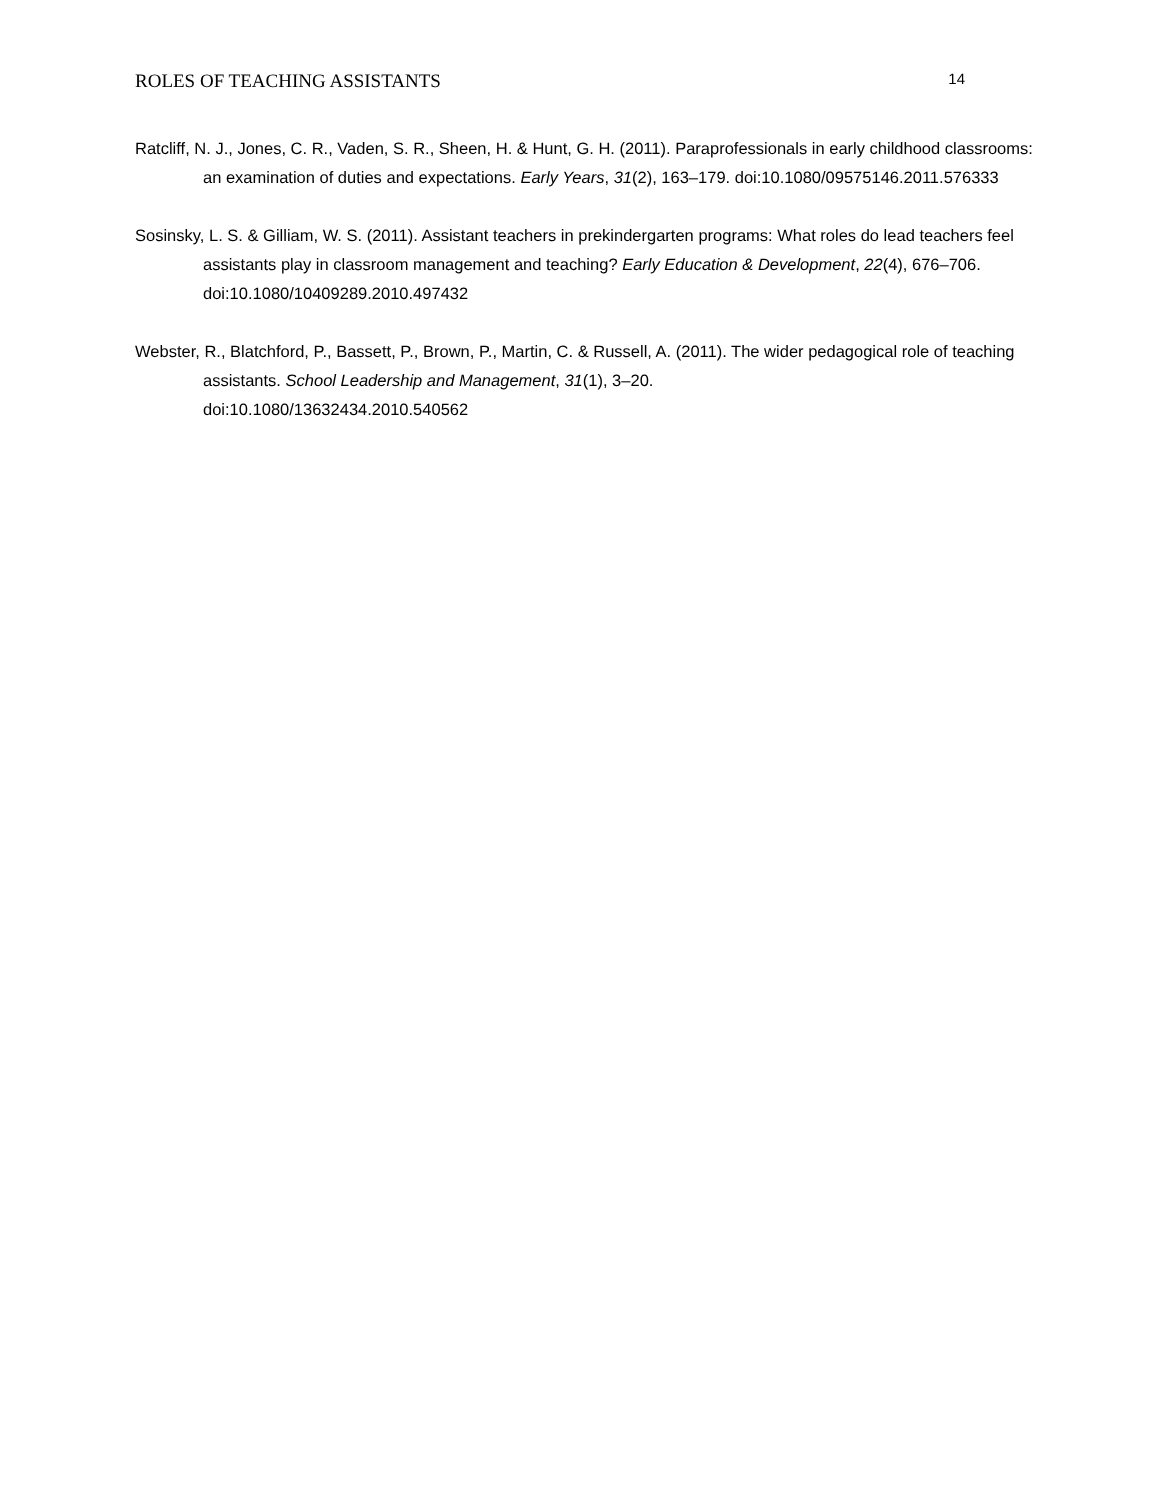ROLES OF TEACHING ASSISTANTS 14
Ratcliff, N. J., Jones, C. R., Vaden, S. R., Sheen, H. & Hunt, G. H. (2011). Paraprofessionals in early childhood classrooms: an examination of duties and expectations. Early Years, 31(2), 163–179. doi:10.1080/09575146.2011.576333
Sosinsky, L. S. & Gilliam, W. S. (2011). Assistant teachers in prekindergarten programs: What roles do lead teachers feel assistants play in classroom management and teaching? Early Education & Development, 22(4), 676–706. doi:10.1080/10409289.2010.497432
Webster, R., Blatchford, P., Bassett, P., Brown, P., Martin, C. & Russell, A. (2011). The wider pedagogical role of teaching assistants. School Leadership and Management, 31(1), 3–20.
doi:10.1080/13632434.2010.540562